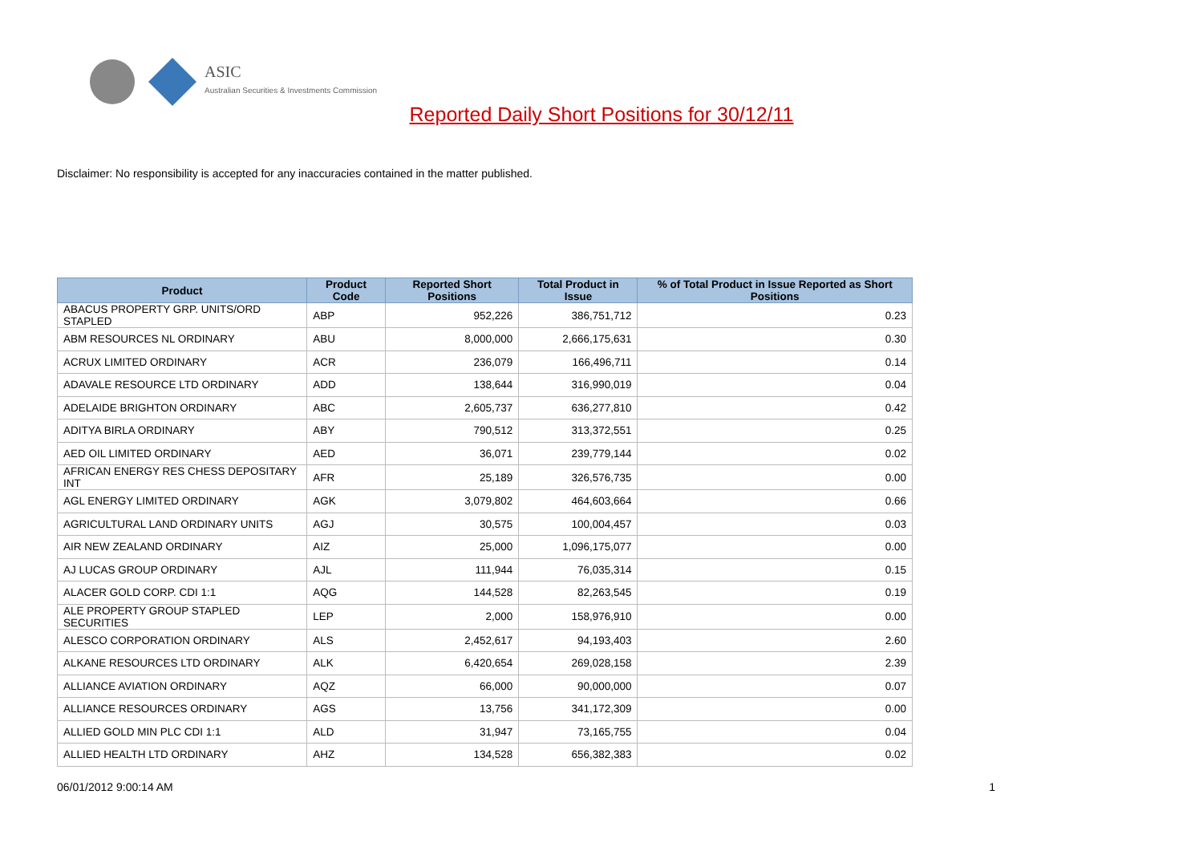ASIC
Australian Securities & Investments Commission
Reported Daily Short Positions for 30/12/11
Disclaimer: No responsibility is accepted for any inaccuracies contained in the matter published.
| Product | Product Code | Reported Short Positions | Total Product in Issue | % of Total Product in Issue Reported as Short Positions |
| --- | --- | --- | --- | --- |
| ABACUS PROPERTY GRP. UNITS/ORD STAPLED | ABP | 952,226 | 386,751,712 | 0.23 |
| ABM RESOURCES NL ORDINARY | ABU | 8,000,000 | 2,666,175,631 | 0.30 |
| ACRUX LIMITED ORDINARY | ACR | 236,079 | 166,496,711 | 0.14 |
| ADAVALE RESOURCE LTD ORDINARY | ADD | 138,644 | 316,990,019 | 0.04 |
| ADELAIDE BRIGHTON ORDINARY | ABC | 2,605,737 | 636,277,810 | 0.42 |
| ADITYA BIRLA ORDINARY | ABY | 790,512 | 313,372,551 | 0.25 |
| AED OIL LIMITED ORDINARY | AED | 36,071 | 239,779,144 | 0.02 |
| AFRICAN ENERGY RES CHESS DEPOSITARY INT | AFR | 25,189 | 326,576,735 | 0.00 |
| AGL ENERGY LIMITED ORDINARY | AGK | 3,079,802 | 464,603,664 | 0.66 |
| AGRICULTURAL LAND ORDINARY UNITS | AGJ | 30,575 | 100,004,457 | 0.03 |
| AIR NEW ZEALAND ORDINARY | AIZ | 25,000 | 1,096,175,077 | 0.00 |
| AJ LUCAS GROUP ORDINARY | AJL | 111,944 | 76,035,314 | 0.15 |
| ALACER GOLD CORP. CDI 1:1 | AQG | 144,528 | 82,263,545 | 0.19 |
| ALE PROPERTY GROUP STAPLED SECURITIES | LEP | 2,000 | 158,976,910 | 0.00 |
| ALESCO CORPORATION ORDINARY | ALS | 2,452,617 | 94,193,403 | 2.60 |
| ALKANE RESOURCES LTD ORDINARY | ALK | 6,420,654 | 269,028,158 | 2.39 |
| ALLIANCE AVIATION ORDINARY | AQZ | 66,000 | 90,000,000 | 0.07 |
| ALLIANCE RESOURCES ORDINARY | AGS | 13,756 | 341,172,309 | 0.00 |
| ALLIED GOLD MIN PLC CDI 1:1 | ALD | 31,947 | 73,165,755 | 0.04 |
| ALLIED HEALTH LTD ORDINARY | AHZ | 134,528 | 656,382,383 | 0.02 |
06/01/2012 9:00:14 AM 1